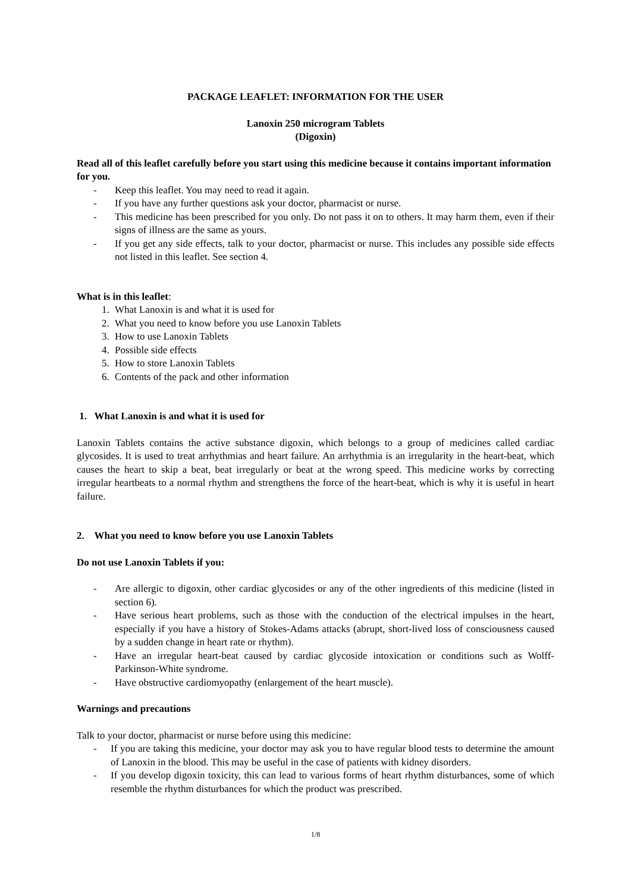PACKAGE LEAFLET: INFORMATION FOR THE USER
Lanoxin 250 microgram Tablets
(Digoxin)
Read all of this leaflet carefully before you start using this medicine because it contains important information for you.
- Keep this leaflet. You may need to read it again.
- If you have any further questions ask your doctor, pharmacist or nurse.
- This medicine has been prescribed for you only. Do not pass it on to others. It may harm them, even if their signs of illness are the same as yours.
- If you get any side effects, talk to your doctor, pharmacist or nurse. This includes any possible side effects not listed in this leaflet. See section 4.
What is in this leaflet:
1. What Lanoxin is and what it is used for
2. What you need to know before you use Lanoxin Tablets
3. How to use Lanoxin Tablets
4. Possible side effects
5. How to store Lanoxin Tablets
6. Contents of the pack and other information
1. What Lanoxin is and what it is used for
Lanoxin Tablets contains the active substance digoxin, which belongs to a group of medicines called cardiac glycosides. It is used to treat arrhythmias and heart failure. An arrhythmia is an irregularity in the heart-beat, which causes the heart to skip a beat, beat irregularly or beat at the wrong speed. This medicine works by correcting irregular heartbeats to a normal rhythm and strengthens the force of the heart-beat, which is why it is useful in heart failure.
2. What you need to know before you use Lanoxin Tablets
Do not use Lanoxin Tablets if you:
- Are allergic to digoxin, other cardiac glycosides or any of the other ingredients of this medicine (listed in section 6).
- Have serious heart problems, such as those with the conduction of the electrical impulses in the heart, especially if you have a history of Stokes-Adams attacks (abrupt, short-lived loss of consciousness caused by a sudden change in heart rate or rhythm).
- Have an irregular heart-beat caused by cardiac glycoside intoxication or conditions such as Wolff-Parkinson-White syndrome.
- Have obstructive cardiomyopathy (enlargement of the heart muscle).
Warnings and precautions
Talk to your doctor, pharmacist or nurse before using this medicine:
- If you are taking this medicine, your doctor may ask you to have regular blood tests to determine the amount of Lanoxin in the blood. This may be useful in the case of patients with kidney disorders.
- If you develop digoxin toxicity, this can lead to various forms of heart rhythm disturbances, some of which resemble the rhythm disturbances for which the product was prescribed.
1/8